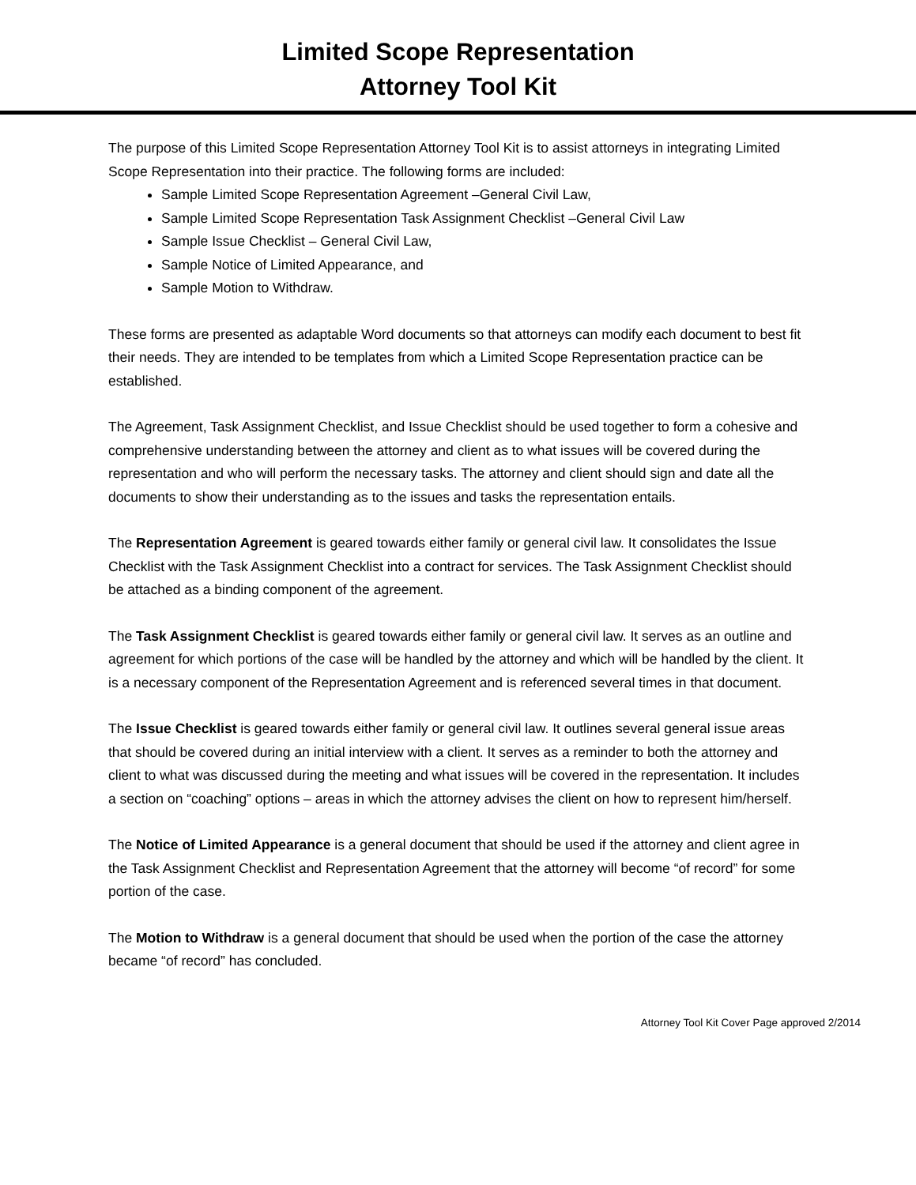Limited Scope Representation
Attorney Tool Kit
The purpose of this Limited Scope Representation Attorney Tool Kit is to assist attorneys in integrating Limited Scope Representation into their practice. The following forms are included:
Sample Limited Scope Representation Agreement –General Civil Law,
Sample Limited Scope Representation Task Assignment Checklist –General Civil Law
Sample Issue Checklist – General Civil Law,
Sample Notice of Limited Appearance, and
Sample Motion to Withdraw.
These forms are presented as adaptable Word documents so that attorneys can modify each document to best fit their needs. They are intended to be templates from which a Limited Scope Representation practice can be established.
The Agreement, Task Assignment Checklist, and Issue Checklist should be used together to form a cohesive and comprehensive understanding between the attorney and client as to what issues will be covered during the representation and who will perform the necessary tasks. The attorney and client should sign and date all the documents to show their understanding as to the issues and tasks the representation entails.
The Representation Agreement is geared towards either family or general civil law. It consolidates the Issue Checklist with the Task Assignment Checklist into a contract for services. The Task Assignment Checklist should be attached as a binding component of the agreement.
The Task Assignment Checklist is geared towards either family or general civil law. It serves as an outline and agreement for which portions of the case will be handled by the attorney and which will be handled by the client. It is a necessary component of the Representation Agreement and is referenced several times in that document.
The Issue Checklist is geared towards either family or general civil law. It outlines several general issue areas that should be covered during an initial interview with a client. It serves as a reminder to both the attorney and client to what was discussed during the meeting and what issues will be covered in the representation. It includes a section on “coaching” options – areas in which the attorney advises the client on how to represent him/herself.
The Notice of Limited Appearance is a general document that should be used if the attorney and client agree in the Task Assignment Checklist and Representation Agreement that the attorney will become “of record” for some portion of the case.
The Motion to Withdraw is a general document that should be used when the portion of the case the attorney became “of record” has concluded.
Attorney Tool Kit Cover Page approved 2/2014